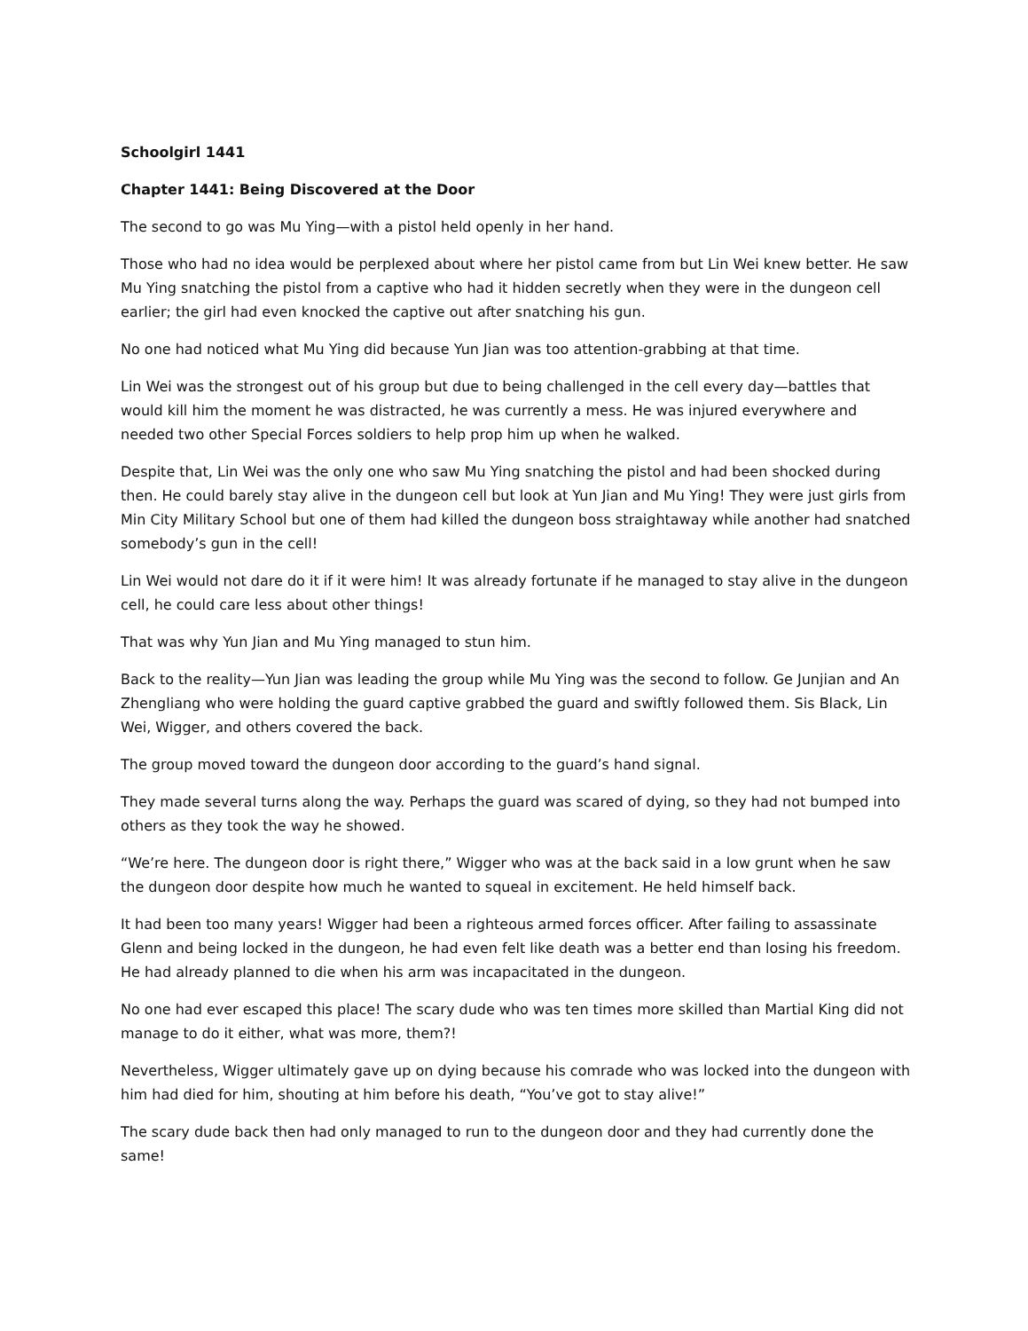Schoolgirl 1441
Chapter 1441: Being Discovered at the Door
The second to go was Mu Ying—with a pistol held openly in her hand.
Those who had no idea would be perplexed about where her pistol came from but Lin Wei knew better. He saw Mu Ying snatching the pistol from a captive who had it hidden secretly when they were in the dungeon cell earlier; the girl had even knocked the captive out after snatching his gun.
No one had noticed what Mu Ying did because Yun Jian was too attention-grabbing at that time.
Lin Wei was the strongest out of his group but due to being challenged in the cell every day—battles that would kill him the moment he was distracted, he was currently a mess. He was injured everywhere and needed two other Special Forces soldiers to help prop him up when he walked.
Despite that, Lin Wei was the only one who saw Mu Ying snatching the pistol and had been shocked during then. He could barely stay alive in the dungeon cell but look at Yun Jian and Mu Ying! They were just girls from Min City Military School but one of them had killed the dungeon boss straightaway while another had snatched somebody’s gun in the cell!
Lin Wei would not dare do it if it were him! It was already fortunate if he managed to stay alive in the dungeon cell, he could care less about other things!
That was why Yun Jian and Mu Ying managed to stun him.
Back to the reality—Yun Jian was leading the group while Mu Ying was the second to follow. Ge Junjian and An Zhengliang who were holding the guard captive grabbed the guard and swiftly followed them. Sis Black, Lin Wei, Wigger, and others covered the back.
The group moved toward the dungeon door according to the guard’s hand signal.
They made several turns along the way. Perhaps the guard was scared of dying, so they had not bumped into others as they took the way he showed.
“We’re here. The dungeon door is right there,” Wigger who was at the back said in a low grunt when he saw the dungeon door despite how much he wanted to squeal in excitement. He held himself back.
It had been too many years! Wigger had been a righteous armed forces officer. After failing to assassinate Glenn and being locked in the dungeon, he had even felt like death was a better end than losing his freedom. He had already planned to die when his arm was incapacitated in the dungeon.
No one had ever escaped this place! The scary dude who was ten times more skilled than Martial King did not manage to do it either, what was more, them?!
Nevertheless, Wigger ultimately gave up on dying because his comrade who was locked into the dungeon with him had died for him, shouting at him before his death, “You’ve got to stay alive!”
The scary dude back then had only managed to run to the dungeon door and they had currently done the same!